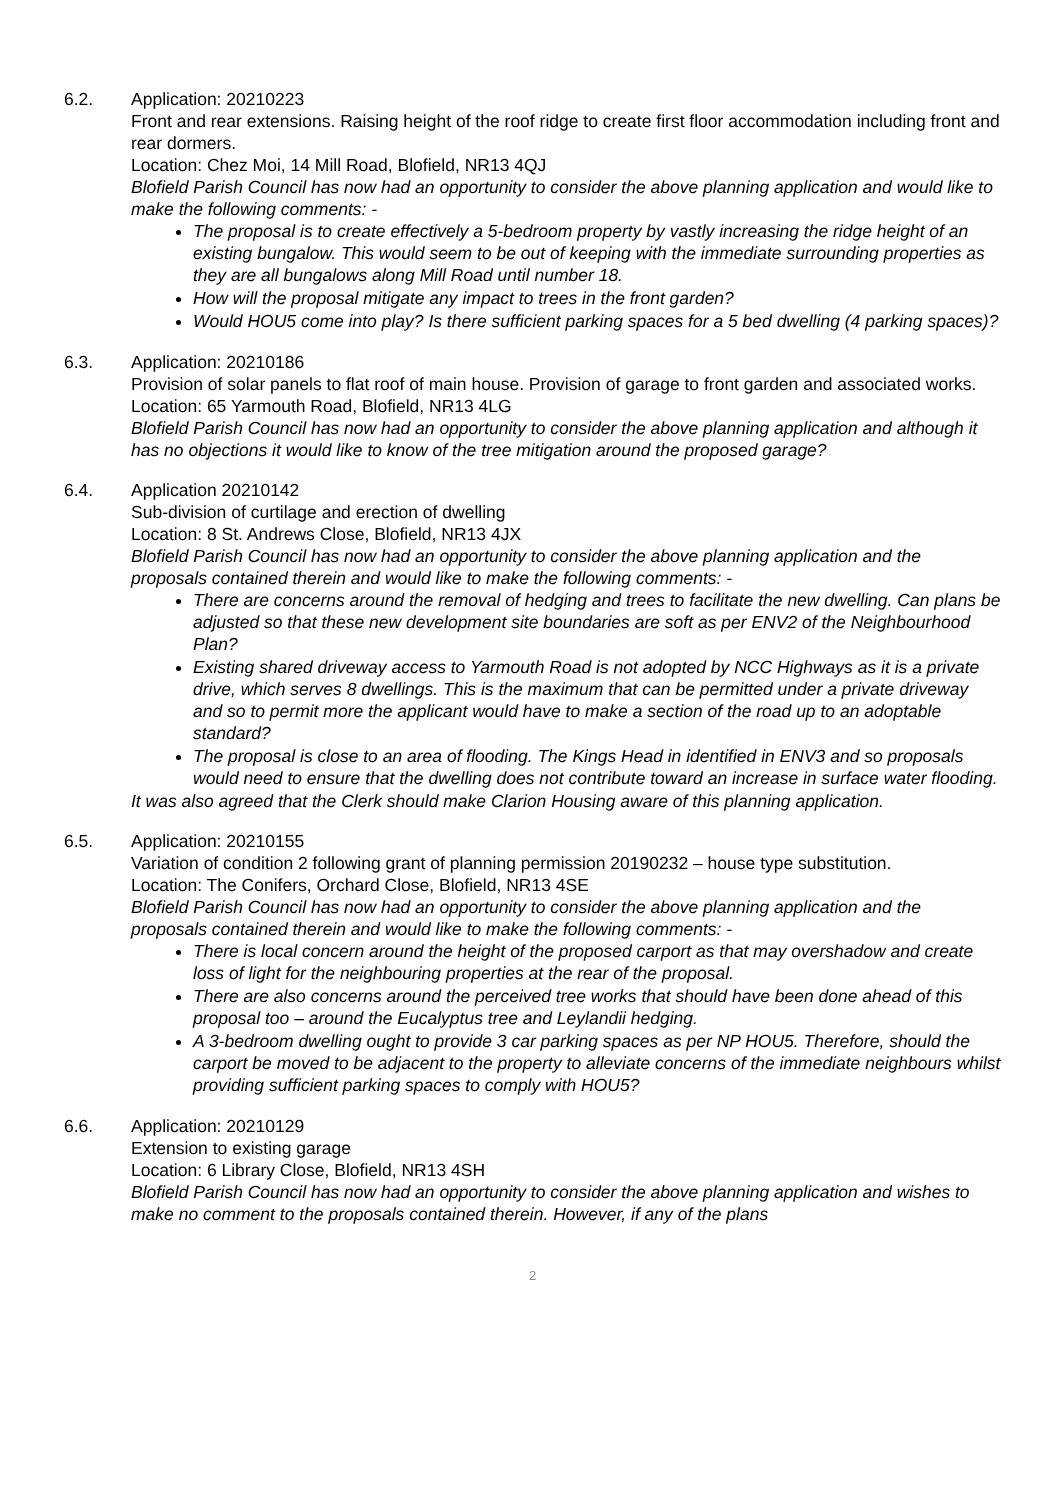6.2. Application: 20210223
Front and rear extensions. Raising height of the roof ridge to create first floor accommodation including front and rear dormers.
Location: Chez Moi, 14 Mill Road, Blofield, NR13 4QJ
Blofield Parish Council has now had an opportunity to consider the above planning application and would like to make the following comments: -
The proposal is to create effectively a 5-bedroom property by vastly increasing the ridge height of an existing bungalow. This would seem to be out of keeping with the immediate surrounding properties as they are all bungalows along Mill Road until number 18.
How will the proposal mitigate any impact to trees in the front garden?
Would HOU5 come into play? Is there sufficient parking spaces for a 5 bed dwelling (4 parking spaces)?
6.3. Application: 20210186
Provision of solar panels to flat roof of main house. Provision of garage to front garden and associated works.
Location: 65 Yarmouth Road, Blofield, NR13 4LG
Blofield Parish Council has now had an opportunity to consider the above planning application and although it has no objections it would like to know of the tree mitigation around the proposed garage?
6.4. Application 20210142
Sub-division of curtilage and erection of dwelling
Location: 8 St. Andrews Close, Blofield, NR13 4JX
Blofield Parish Council has now had an opportunity to consider the above planning application and the proposals contained therein and would like to make the following comments: -
There are concerns around the removal of hedging and trees to facilitate the new dwelling. Can plans be adjusted so that these new development site boundaries are soft as per ENV2 of the Neighbourhood Plan?
Existing shared driveway access to Yarmouth Road is not adopted by NCC Highways as it is a private drive, which serves 8 dwellings. This is the maximum that can be permitted under a private driveway and so to permit more the applicant would have to make a section of the road up to an adoptable standard?
The proposal is close to an area of flooding. The Kings Head in identified in ENV3 and so proposals would need to ensure that the dwelling does not contribute toward an increase in surface water flooding.
It was also agreed that the Clerk should make Clarion Housing aware of this planning application.
6.5. Application: 20210155
Variation of condition 2 following grant of planning permission 20190232 – house type substitution.
Location: The Conifers, Orchard Close, Blofield, NR13 4SE
Blofield Parish Council has now had an opportunity to consider the above planning application and the proposals contained therein and would like to make the following comments: -
There is local concern around the height of the proposed carport as that may overshadow and create loss of light for the neighbouring properties at the rear of the proposal.
There are also concerns around the perceived tree works that should have been done ahead of this proposal too – around the Eucalyptus tree and Leylandii hedging.
A 3-bedroom dwelling ought to provide 3 car parking spaces as per NP HOU5. Therefore, should the carport be moved to be adjacent to the property to alleviate concerns of the immediate neighbours whilst providing sufficient parking spaces to comply with HOU5?
6.6. Application: 20210129
Extension to existing garage
Location: 6 Library Close, Blofield, NR13 4SH
Blofield Parish Council has now had an opportunity to consider the above planning application and wishes to make no comment to the proposals contained therein. However, if any of the plans
2